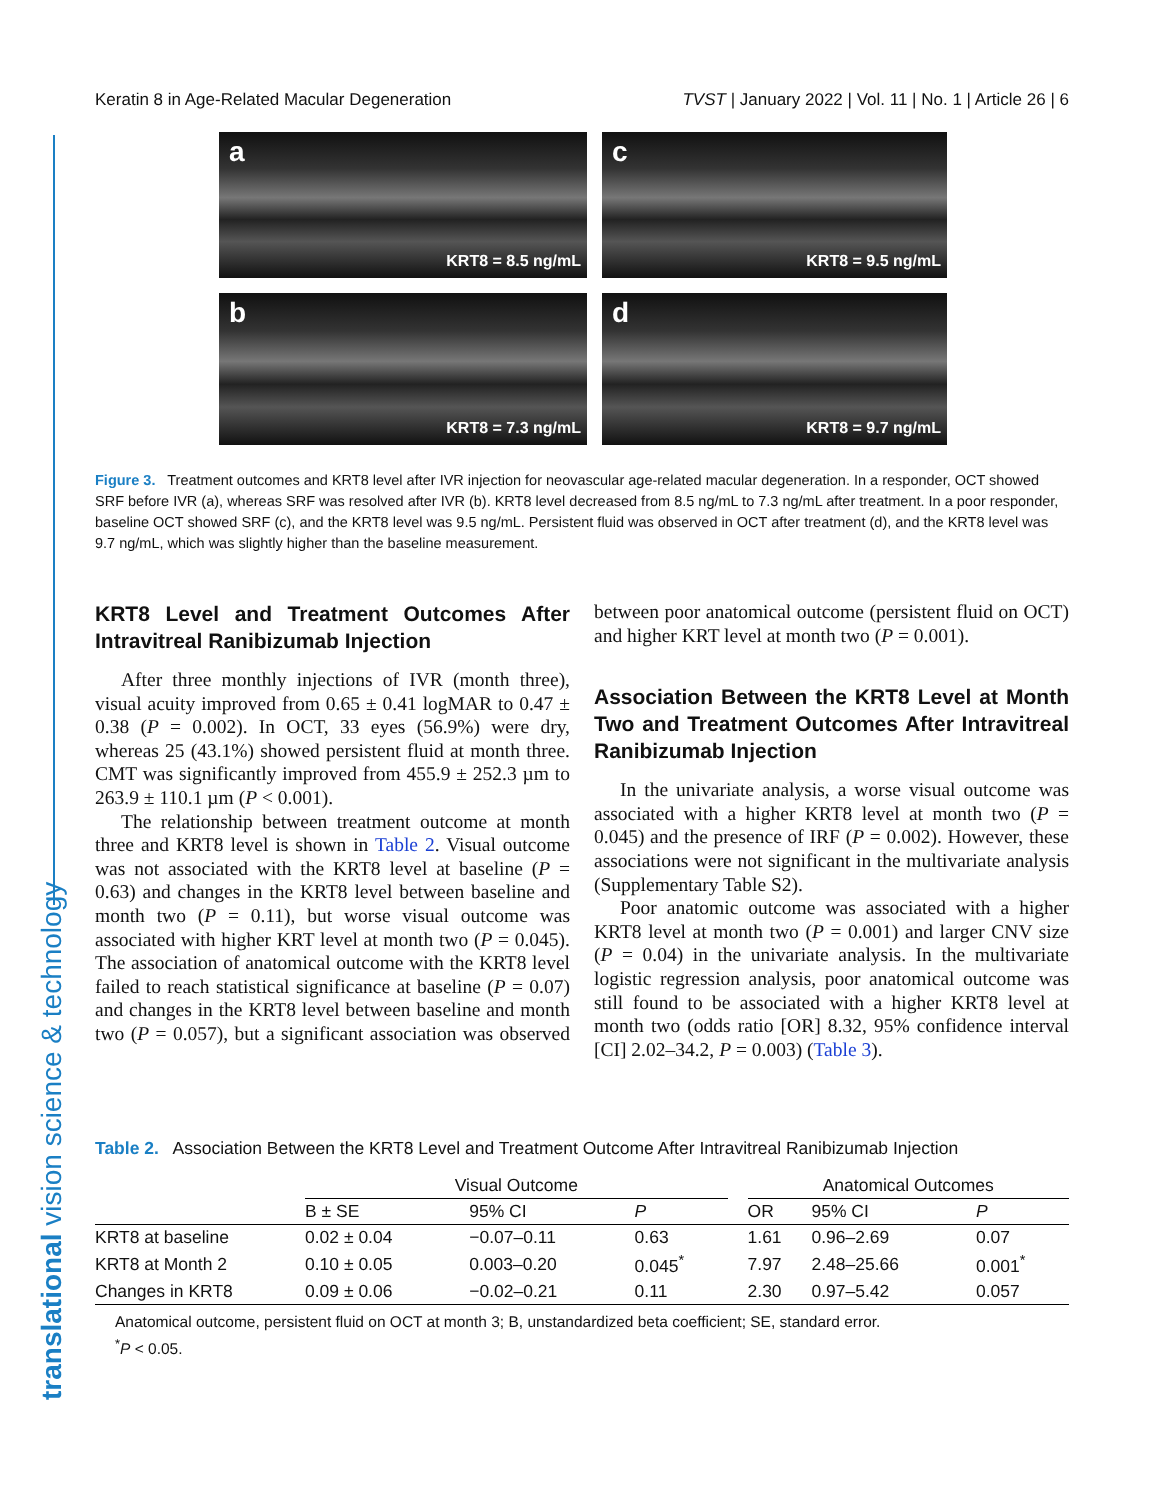translational vision science & technology
Keratin 8 in Age-Related Macular Degeneration TVST | January 2022 | Vol. 11 | No. 1 | Article 26 | 6
a
KRT8 = 8.5 ng/mL
c
KRT8 = 9.5 ng/mL
b
KRT8 = 7.3 ng/mL
d
KRT8 = 9.7 ng/mL
Figure 3. Treatment outcomes and KRT8 level after IVR injection for neovascular age-related macular degeneration. In a responder, OCT showed SRF before IVR (a), whereas SRF was resolved after IVR (b). KRT8 level decreased from 8.5 ng/mL to 7.3 ng/mL after treatment. In a poor responder, baseline OCT showed SRF (c), and the KRT8 level was 9.5 ng/mL. Persistent fluid was observed in OCT after treatment (d), and the KRT8 level was 9.7 ng/mL, which was slightly higher than the baseline measurement.
KRT8 Level and Treatment Outcomes After Intravitreal Ranibizumab Injection
After three monthly injections of IVR (month three), visual acuity improved from 0.65 ± 0.41 logMAR to 0.47 ± 0.38 (P = 0.002). In OCT, 33 eyes (56.9%) were dry, whereas 25 (43.1%) showed persistent fluid at month three. CMT was significantly improved from 455.9 ± 252.3 µm to 263.9 ± 110.1 µm (P < 0.001).
The relationship between treatment outcome at month three and KRT8 level is shown in Table 2. Visual outcome was not associated with the KRT8 level at baseline (P = 0.63) and changes in the KRT8 level between baseline and month two (P = 0.11), but worse visual outcome was associated with higher KRT level at month two (P = 0.045). The association of anatomical outcome with the KRT8 level failed to reach statistical significance at baseline (P = 0.07) and changes in the KRT8 level between baseline and month two (P = 0.057), but a significant association was observed between poor anatomical outcome (persistent fluid on OCT) and higher KRT level at month two (P = 0.001).
Association Between the KRT8 Level at Month Two and Treatment Outcomes After Intravitreal Ranibizumab Injection
In the univariate analysis, a worse visual outcome was associated with a higher KRT8 level at month two (P = 0.045) and the presence of IRF (P = 0.002). However, these associations were not significant in the multivariate analysis (Supplementary Table S2).
Poor anatomic outcome was associated with a higher KRT8 level at month two (P = 0.001) and larger CNV size (P = 0.04) in the univariate analysis. In the multivariate logistic regression analysis, poor anatomical outcome was still found to be associated with a higher KRT8 level at month two (odds ratio [OR] 8.32, 95% confidence interval [CI] 2.02–34.2, P = 0.003) (Table 3).
Table 2. Association Between the KRT8 Level and Treatment Outcome After Intravitreal Ranibizumab Injection
| | Visual Outcome | | | | Anatomical Outcomes | | |
| --- | --- | --- | --- | --- | --- | --- | --- |
| | B ± SE | 95% CI | P | | OR | 95% CI | P |
| KRT8 at baseline | 0.02 ± 0.04 | −0.07–0.11 | 0.63 | | 1.61 | 0.96–2.69 | 0.07 |
| KRT8 at Month 2 | 0.10 ± 0.05 | 0.003–0.20 | 0.045<sup>*</sup> | | 7.97 | 2.48–25.66 | 0.001<sup>*</sup> |
| Changes in KRT8 | 0.09 ± 0.06 | −0.02–0.21 | 0.11 | | 2.30 | 0.97–5.42 | 0.057 |
Anatomical outcome, persistent fluid on OCT at month 3; B, unstandardized beta coefficient; SE, standard error.
<sup>*</sup> P < 0.05.